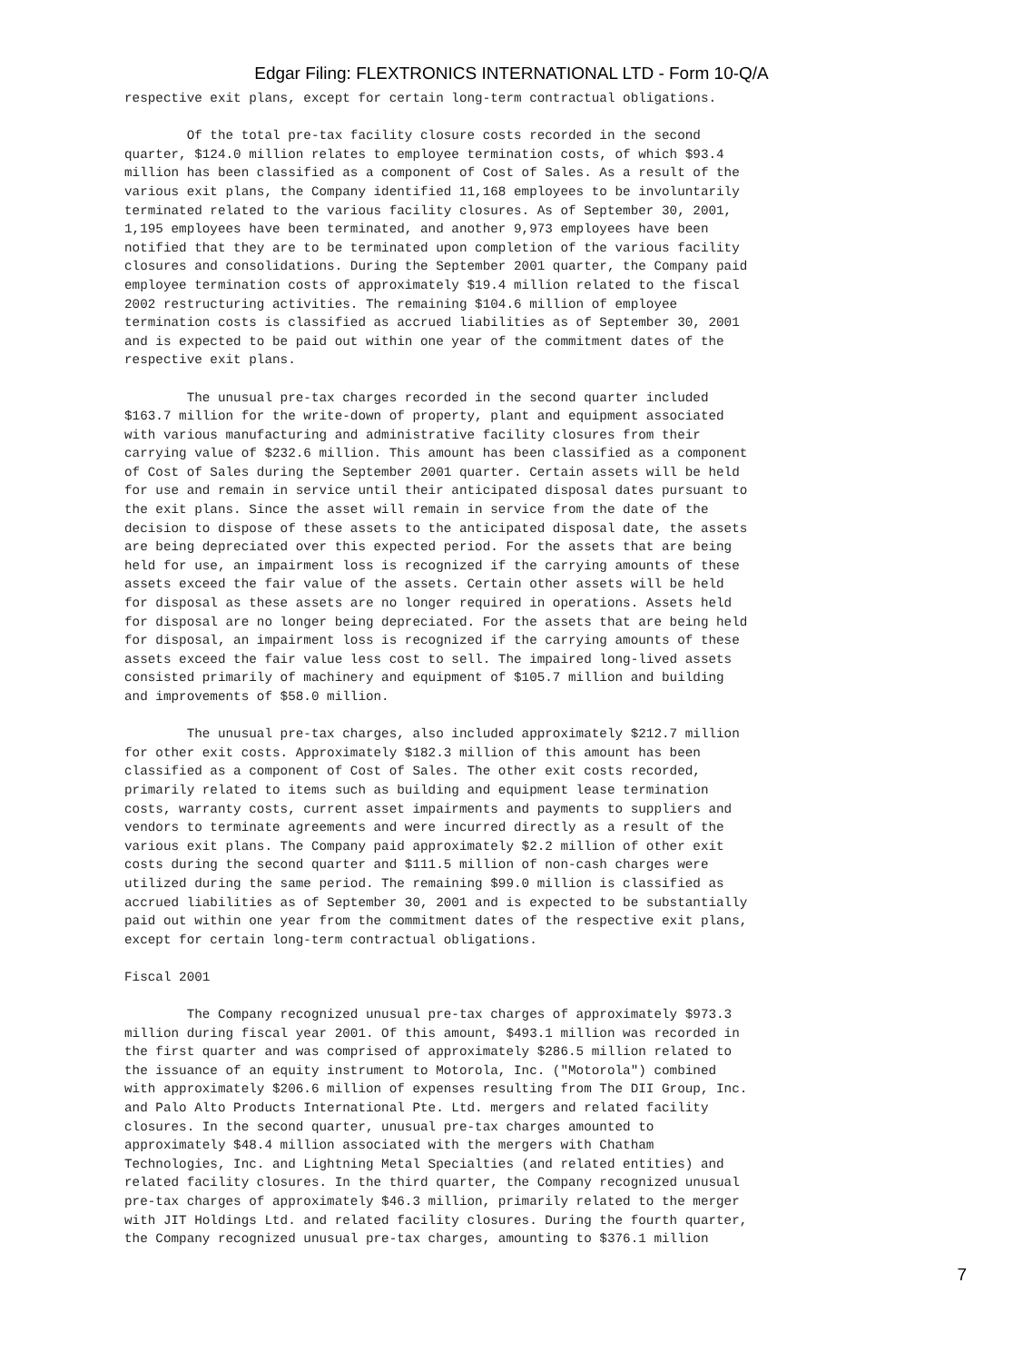Edgar Filing: FLEXTRONICS INTERNATIONAL LTD - Form 10-Q/A
respective exit plans, except for certain long-term contractual obligations.

        Of the total pre-tax facility closure costs recorded in the second
quarter, $124.0 million relates to employee termination costs, of which $93.4
million has been classified as a component of Cost of Sales. As a result of the
various exit plans, the Company identified 11,168 employees to be involuntarily
terminated related to the various facility closures. As of September 30, 2001,
1,195 employees have been terminated, and another 9,973 employees have been
notified that they are to be terminated upon completion of the various facility
closures and consolidations. During the September 2001 quarter, the Company paid
employee termination costs of approximately $19.4 million related to the fiscal
2002 restructuring activities. The remaining $104.6 million of employee
termination costs is classified as accrued liabilities as of September 30, 2001
and is expected to be paid out within one year of the commitment dates of the
respective exit plans.

        The unusual pre-tax charges recorded in the second quarter included
$163.7 million for the write-down of property, plant and equipment associated
with various manufacturing and administrative facility closures from their
carrying value of $232.6 million. This amount has been classified as a component
of Cost of Sales during the September 2001 quarter. Certain assets will be held
for use and remain in service until their anticipated disposal dates pursuant to
the exit plans. Since the asset will remain in service from the date of the
decision to dispose of these assets to the anticipated disposal date, the assets
are being depreciated over this expected period. For the assets that are being
held for use, an impairment loss is recognized if the carrying amounts of these
assets exceed the fair value of the assets. Certain other assets will be held
for disposal as these assets are no longer required in operations. Assets held
for disposal are no longer being depreciated. For the assets that are being held
for disposal, an impairment loss is recognized if the carrying amounts of these
assets exceed the fair value less cost to sell. The impaired long-lived assets
consisted primarily of machinery and equipment of $105.7 million and building
and improvements of $58.0 million.

        The unusual pre-tax charges, also included approximately $212.7 million
for other exit costs. Approximately $182.3 million of this amount has been
classified as a component of Cost of Sales. The other exit costs recorded,
primarily related to items such as building and equipment lease termination
costs, warranty costs, current asset impairments and payments to suppliers and
vendors to terminate agreements and were incurred directly as a result of the
various exit plans. The Company paid approximately $2.2 million of other exit
costs during the second quarter and $111.5 million of non-cash charges were
utilized during the same period. The remaining $99.0 million is classified as
accrued liabilities as of September 30, 2001 and is expected to be substantially
paid out within one year from the commitment dates of the respective exit plans,
except for certain long-term contractual obligations.

Fiscal 2001

        The Company recognized unusual pre-tax charges of approximately $973.3
million during fiscal year 2001. Of this amount, $493.1 million was recorded in
the first quarter and was comprised of approximately $286.5 million related to
the issuance of an equity instrument to Motorola, Inc. ("Motorola") combined
with approximately $206.6 million of expenses resulting from The DII Group, Inc.
and Palo Alto Products International Pte. Ltd. mergers and related facility
closures. In the second quarter, unusual pre-tax charges amounted to
approximately $48.4 million associated with the mergers with Chatham
Technologies, Inc. and Lightning Metal Specialties (and related entities) and
related facility closures. In the third quarter, the Company recognized unusual
pre-tax charges of approximately $46.3 million, primarily related to the merger
with JIT Holdings Ltd. and related facility closures. During the fourth quarter,
the Company recognized unusual pre-tax charges, amounting to $376.1 million
7